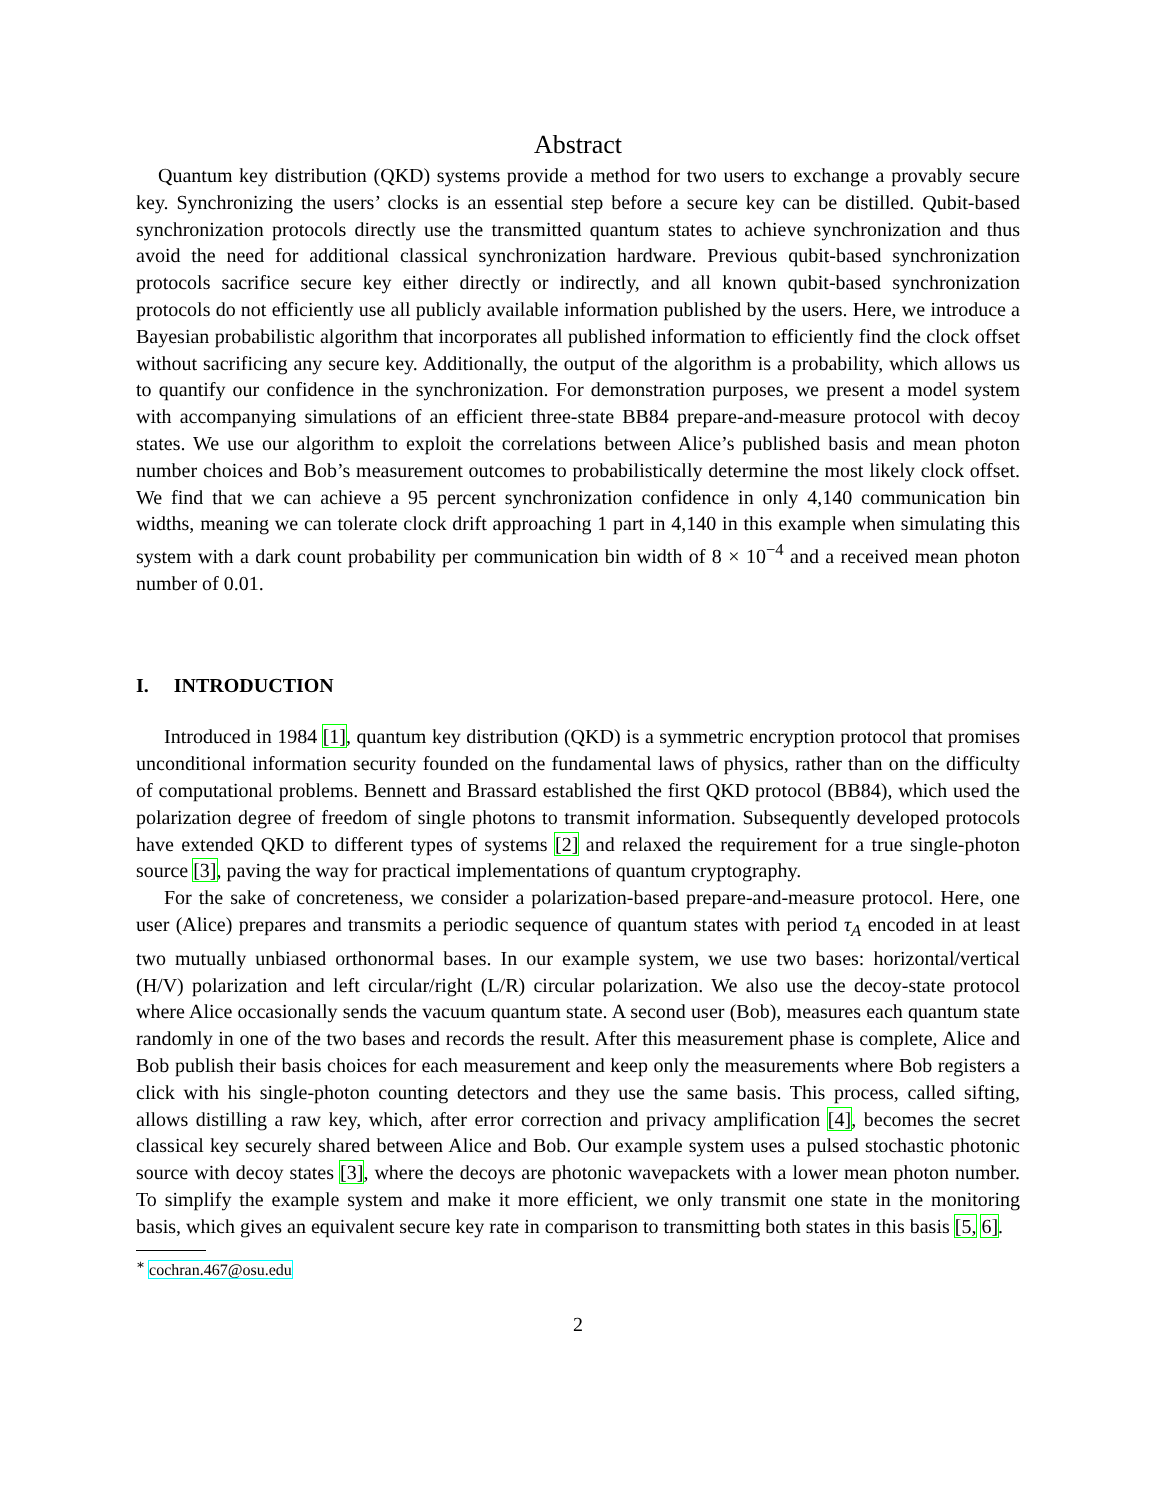Abstract
Quantum key distribution (QKD) systems provide a method for two users to exchange a provably secure key. Synchronizing the users’ clocks is an essential step before a secure key can be distilled. Qubit-based synchronization protocols directly use the transmitted quantum states to achieve synchronization and thus avoid the need for additional classical synchronization hardware. Previous qubit-based synchronization protocols sacrifice secure key either directly or indirectly, and all known qubit-based synchronization protocols do not efficiently use all publicly available information published by the users. Here, we introduce a Bayesian probabilistic algorithm that incorporates all published information to efficiently find the clock offset without sacrificing any secure key. Additionally, the output of the algorithm is a probability, which allows us to quantify our confidence in the synchronization. For demonstration purposes, we present a model system with accompanying simulations of an efficient three-state BB84 prepare-and-measure protocol with decoy states. We use our algorithm to exploit the correlations between Alice’s published basis and mean photon number choices and Bob’s measurement outcomes to probabilistically determine the most likely clock offset. We find that we can achieve a 95 percent synchronization confidence in only 4,140 communication bin widths, meaning we can tolerate clock drift approaching 1 part in 4,140 in this example when simulating this system with a dark count probability per communication bin width of 8 × 10<sup>−4</sup> and a received mean photon number of 0.01.
I. INTRODUCTION
Introduced in 1984 [1], quantum key distribution (QKD) is a symmetric encryption protocol that promises unconditional information security founded on the fundamental laws of physics, rather than on the difficulty of computational problems. Bennett and Brassard established the first QKD protocol (BB84), which used the polarization degree of freedom of single photons to transmit information. Subsequently developed protocols have extended QKD to different types of systems [2] and relaxed the requirement for a true single-photon source [3], paving the way for practical implementations of quantum cryptography.
For the sake of concreteness, we consider a polarization-based prepare-and-measure protocol. Here, one user (Alice) prepares and transmits a periodic sequence of quantum states with period τ<sub>A</sub> encoded in at least two mutually unbiased orthonormal bases. In our example system, we use two bases: horizontal/vertical (H/V) polarization and left circular/right (L/R) circular polarization. We also use the decoy-state protocol where Alice occasionally sends the vacuum quantum state. A second user (Bob), measures each quantum state randomly in one of the two bases and records the result. After this measurement phase is complete, Alice and Bob publish their basis choices for each measurement and keep only the measurements where Bob registers a click with his single-photon counting detectors and they use the same basis. This process, called sifting, allows distilling a raw key, which, after error correction and privacy amplification [4], becomes the secret classical key securely shared between Alice and Bob. Our example system uses a pulsed stochastic photonic source with decoy states [3], where the decoys are photonic wavepackets with a lower mean photon number. To simplify the example system and make it more efficient, we only transmit one state in the monitoring basis, which gives an equivalent secure key rate in comparison to transmitting both states in this basis [5, 6].
<sup>∗</sup> cochran.467@osu.edu
2